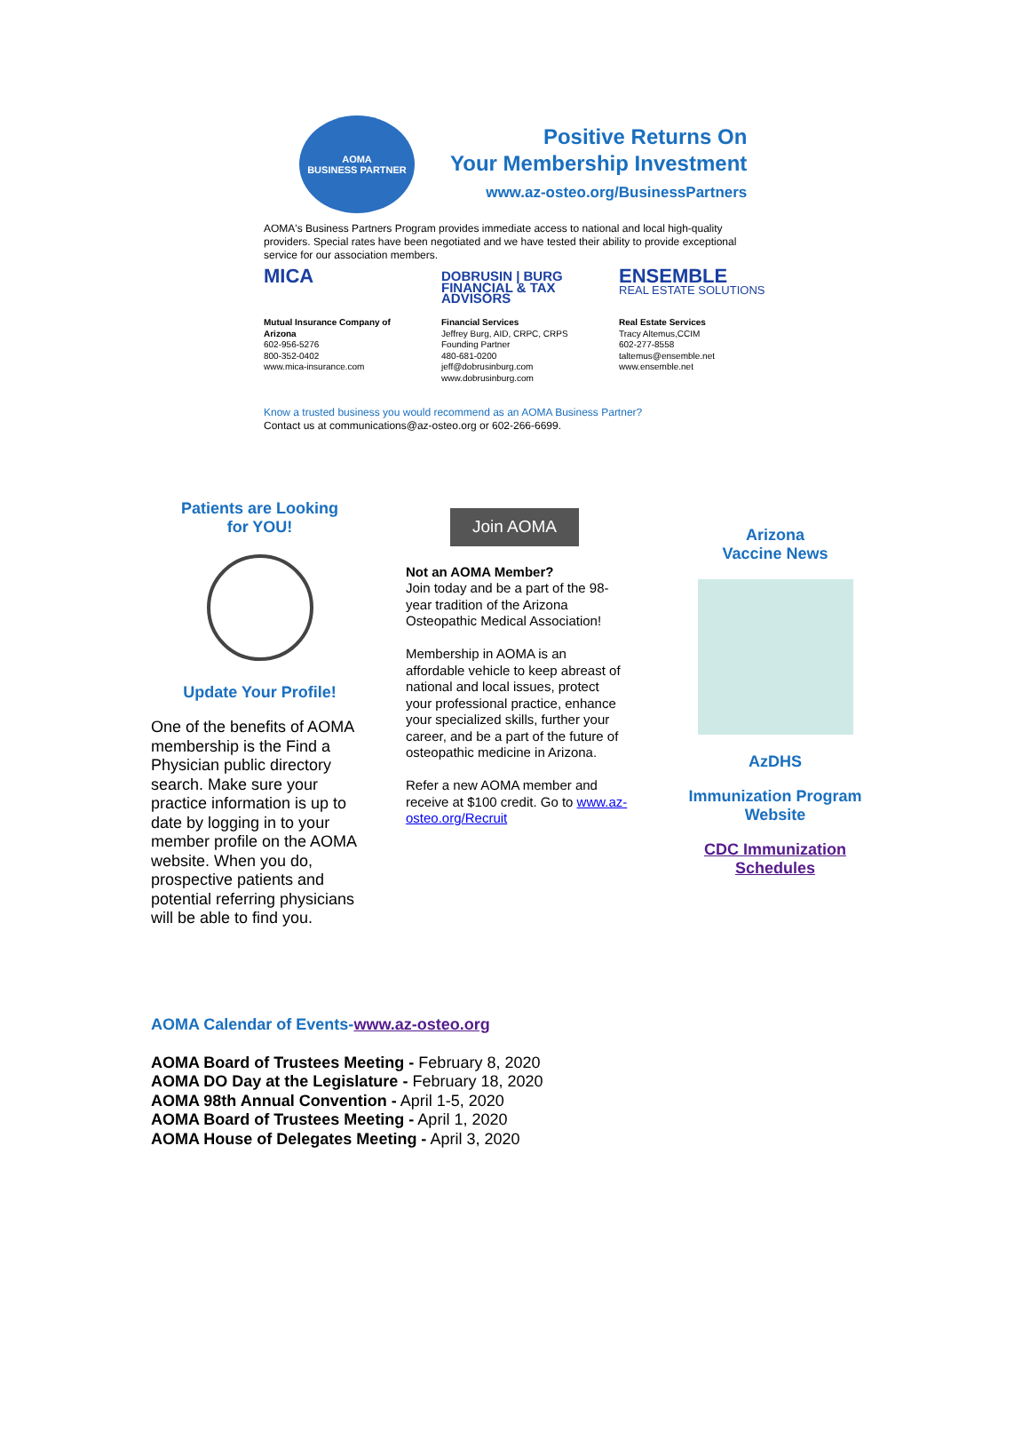AOMA
BUSINESS PARTNER
Positive Returns On
Your Membership Investment
www.az-osteo.org/BusinessPartners
AOMA's Business Partners Program provides immediate access to national and local high-quality providers. Special rates have been negotiated and we have tested their ability to provide exceptional service for our association members.
MICA
Mutual Insurance Company of Arizona
602-956-5276
800-352-0402
www.mica-insurance.com
DOBRUSIN | BURG
FINANCIAL & TAX ADVISORS
Financial Services
Jeffrey Burg, AID, CRPC, CRPS
Founding Partner
480-681-0200
jeff@dobrusinburg.com
www.dobrusinburg.com
ENSEMBLE
REAL ESTATE SOLUTIONS
Real Estate Services
Tracy Altemus,CCIM
602-277-8558
taltemus@ensemble.net
www.ensemble.net
Know a trusted business you would recommend as an AOMA Business Partner?
Contact us at communications@az-osteo.org or 602-266-6699.
Patients are Looking
for YOU!
Update Your Profile!
One of the benefits of AOMA membership is the Find a Physician public directory search. Make sure your practice information is up to date by logging in to your member profile on the AOMA website. When you do, prospective patients and potential referring physicians will be able to find you.
Join AOMA
Not an AOMA Member?
Join today and be a part of the 98-year tradition of the Arizona Osteopathic Medical Association!
Membership in AOMA is an affordable vehicle to keep abreast of national and local issues, protect your professional practice, enhance your specialized skills, further your career, and be a part of the future of osteopathic medicine in Arizona.
Refer a new AOMA member and receive at $100 credit. Go to www.az-osteo.org/Recruit
Arizona
Vaccine News
AzDHS
Immunization Program Website
CDC Immunization Schedules
AOMA Calendar of Events-www.az-osteo.org
AOMA Board of Trustees Meeting - February 8, 2020
AOMA DO Day at the Legislature - February 18, 2020
AOMA 98th Annual Convention - April 1-5, 2020
AOMA Board of Trustees Meeting - April 1, 2020
AOMA House of Delegates Meeting - April 3, 2020